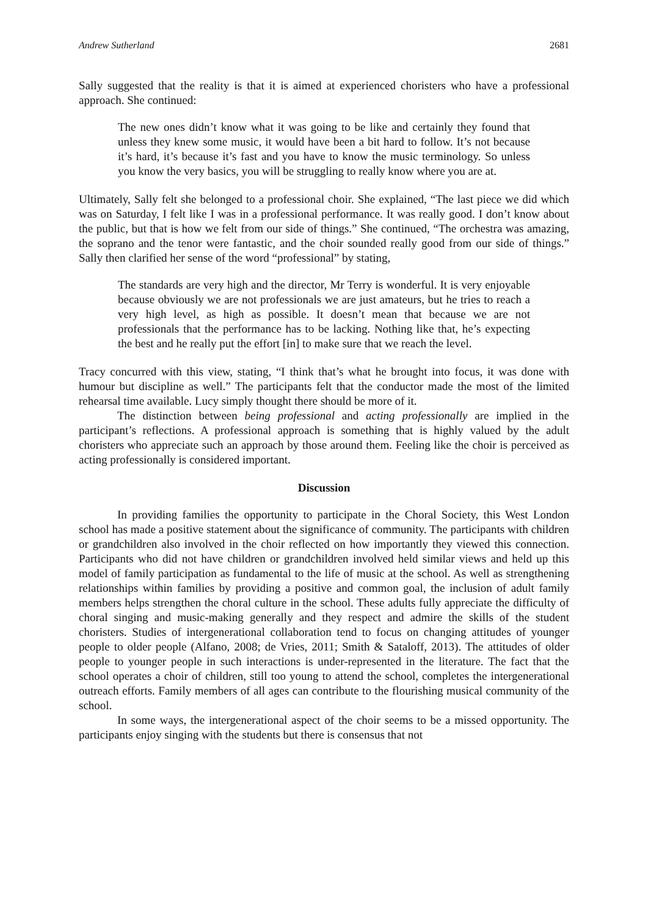Andrew Sutherland 2681
Sally suggested that the reality is that it is aimed at experienced choristers who have a professional approach. She continued:
The new ones didn’t know what it was going to be like and certainly they found that unless they knew some music, it would have been a bit hard to follow. It’s not because it’s hard, it’s because it’s fast and you have to know the music terminology. So unless you know the very basics, you will be struggling to really know where you are at.
Ultimately, Sally felt she belonged to a professional choir. She explained, “The last piece we did which was on Saturday, I felt like I was in a professional performance. It was really good. I don’t know about the public, but that is how we felt from our side of things.” She continued, “The orchestra was amazing, the soprano and the tenor were fantastic, and the choir sounded really good from our side of things.” Sally then clarified her sense of the word “professional” by stating,
The standards are very high and the director, Mr Terry is wonderful. It is very enjoyable because obviously we are not professionals we are just amateurs, but he tries to reach a very high level, as high as possible. It doesn’t mean that because we are not professionals that the performance has to be lacking. Nothing like that, he’s expecting the best and he really put the effort [in] to make sure that we reach the level.
Tracy concurred with this view, stating, “I think that’s what he brought into focus, it was done with humour but discipline as well.” The participants felt that the conductor made the most of the limited rehearsal time available. Lucy simply thought there should be more of it.
The distinction between being professional and acting professionally are implied in the participant’s reflections. A professional approach is something that is highly valued by the adult choristers who appreciate such an approach by those around them. Feeling like the choir is perceived as acting professionally is considered important.
Discussion
In providing families the opportunity to participate in the Choral Society, this West London school has made a positive statement about the significance of community. The participants with children or grandchildren also involved in the choir reflected on how importantly they viewed this connection. Participants who did not have children or grandchildren involved held similar views and held up this model of family participation as fundamental to the life of music at the school. As well as strengthening relationships within families by providing a positive and common goal, the inclusion of adult family members helps strengthen the choral culture in the school. These adults fully appreciate the difficulty of choral singing and music-making generally and they respect and admire the skills of the student choristers. Studies of intergenerational collaboration tend to focus on changing attitudes of younger people to older people (Alfano, 2008; de Vries, 2011; Smith & Sataloff, 2013). The attitudes of older people to younger people in such interactions is under-represented in the literature. The fact that the school operates a choir of children, still too young to attend the school, completes the intergenerational outreach efforts. Family members of all ages can contribute to the flourishing musical community of the school.
In some ways, the intergenerational aspect of the choir seems to be a missed opportunity. The participants enjoy singing with the students but there is consensus that not